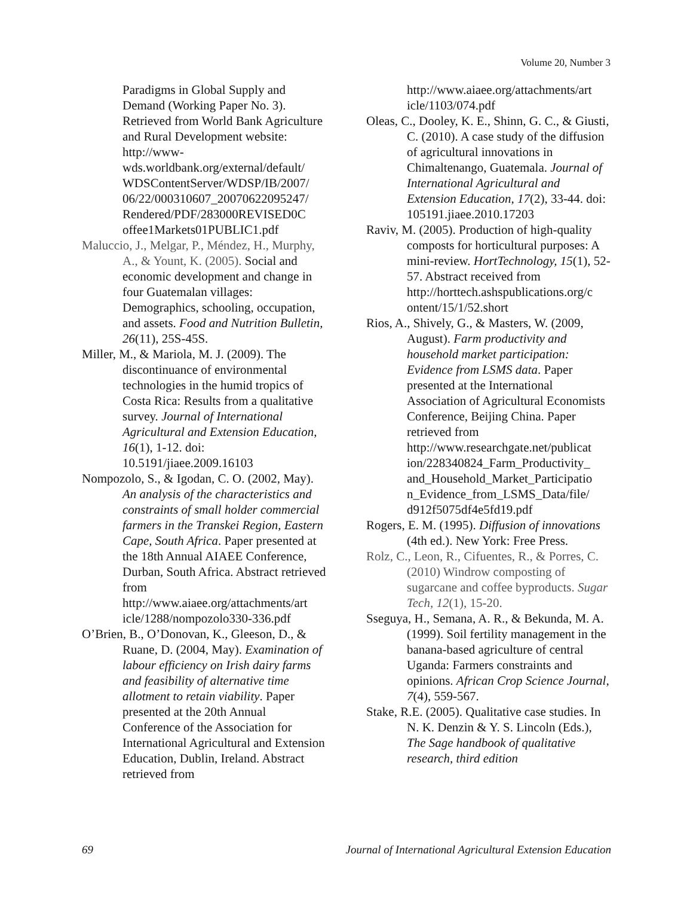Volume 20, Number 3
Paradigms in Global Supply and Demand (Working Paper No. 3). Retrieved from World Bank Agriculture and Rural Development website: http://www-wds.worldbank.org/external/default/ WDSContentServer/WDSP/IB/2007/ 06/22/000310607_20070622095247/ Rendered/PDF/283000REVISED0C offee1Markets01PUBLIC1.pdf
Maluccio, J., Melgar, P., Méndez, H., Murphy, A., & Yount, K. (2005). Social and economic development and change in four Guatemalan villages: Demographics, schooling, occupation, and assets. Food and Nutrition Bulletin, 26(11), 25S-45S.
Miller, M., & Mariola, M. J. (2009). The discontinuance of environmental technologies in the humid tropics of Costa Rica: Results from a qualitative survey. Journal of International Agricultural and Extension Education, 16(1), 1-12. doi: 10.5191/jiaee.2009.16103
Nompozolo, S., & Igodan, C. O. (2002, May). An analysis of the characteristics and constraints of small holder commercial farmers in the Transkei Region, Eastern Cape, South Africa. Paper presented at the 18th Annual AIAEE Conference, Durban, South Africa. Abstract retrieved from http://www.aiaee.org/attachments/art icle/1288/nompozolo330-336.pdf
O’Brien, B., O’Donovan, K., Gleeson, D., & Ruane, D. (2004, May). Examination of labour efficiency on Irish dairy farms and feasibility of alternative time allotment to retain viability. Paper presented at the 20th Annual Conference of the Association for International Agricultural and Extension Education, Dublin, Ireland. Abstract retrieved from
http://www.aiaee.org/attachments/art icle/1103/074.pdf
Oleas, C., Dooley, K. E., Shinn, G. C., & Giusti, C. (2010). A case study of the diffusion of agricultural innovations in Chimaltenango, Guatemala. Journal of International Agricultural and Extension Education, 17(2), 33-44. doi: 105191.jiaee.2010.17203
Raviv, M. (2005). Production of high-quality composts for horticultural purposes: A mini-review. HortTechnology, 15(1), 52-57. Abstract received from http://horttech.ashspublications.org/c ontent/15/1/52.short
Rios, A., Shively, G., & Masters, W. (2009, August). Farm productivity and household market participation: Evidence from LSMS data. Paper presented at the International Association of Agricultural Economists Conference, Beijing China. Paper retrieved from http://www.researchgate.net/publicat ion/228340824_Farm_Productivity_ and_Household_Market_Participatio n_Evidence_from_LSMS_Data/file/ d912f5075df4e5fd19.pdf
Rogers, E. M. (1995). Diffusion of innovations (4th ed.). New York: Free Press.
Rolz, C., Leon, R., Cifuentes, R., & Porres, C. (2010) Windrow composting of sugarcane and coffee byproducts. Sugar Tech, 12(1), 15-20.
Sseguya, H., Semana, A. R., & Bekunda, M. A. (1999). Soil fertility management in the banana-based agriculture of central Uganda: Farmers constraints and opinions. African Crop Science Journal, 7(4), 559-567.
Stake, R.E. (2005). Qualitative case studies. In N. K. Denzin & Y. S. Lincoln (Eds.), The Sage handbook of qualitative research, third edition
69 Journal of International Agricultural Extension Education